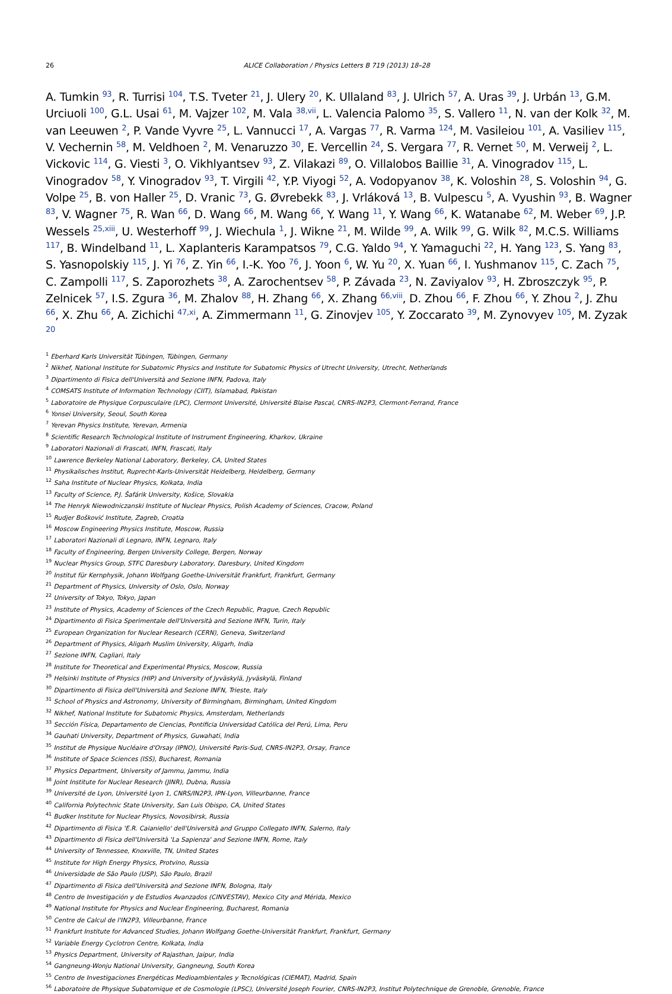26 ALICE Collaboration / Physics Letters B 719 (2013) 18–28
A. Tumkin <sup>93</sup>, R. Turrisi <sup>104</sup>, T.S. Tveter <sup>21</sup>, J. Ulery <sup>20</sup>, K. Ullaland <sup>83</sup>, J. Ulrich <sup>57</sup>, A. Uras <sup>39</sup>, J. Urbán <sup>13</sup>, G.M. Urciuoli <sup>100</sup>, G.L. Usai <sup>61</sup>, M. Vajzer <sup>102</sup>, M. Vala <sup>38,vii</sup>, L. Valencia Palomo <sup>35</sup>, S. Vallero <sup>11</sup>, N. van der Kolk <sup>32</sup>, M. van Leeuwen <sup>2</sup>, P. Vande Vyvre <sup>25</sup>, L. Vannucci <sup>17</sup>, A. Vargas <sup>77</sup>, R. Varma <sup>124</sup>, M. Vasileiou <sup>101</sup>, A. Vasiliev <sup>115</sup>, V. Vechernin <sup>58</sup>, M. Veldhoen <sup>2</sup>, M. Venaruzzo <sup>30</sup>, E. Vercellin <sup>24</sup>, S. Vergara <sup>77</sup>, R. Vernet <sup>50</sup>, M. Verweij <sup>2</sup>, L. Vickovic <sup>114</sup>, G. Viesti <sup>3</sup>, O. Vikhlyantsev <sup>93</sup>, Z. Vilakazi <sup>89</sup>, O. Villalobos Baillie <sup>31</sup>, A. Vinogradov <sup>115</sup>, L. Vinogradov <sup>58</sup>, Y. Vinogradov <sup>93</sup>, T. Virgili <sup>42</sup>, Y.P. Viyogi <sup>52</sup>, A. Vodopyanov <sup>38</sup>, K. Voloshin <sup>28</sup>, S. Voloshin <sup>94</sup>, G. Volpe <sup>25</sup>, B. von Haller <sup>25</sup>, D. Vranic <sup>73</sup>, G. Øvrebekk <sup>83</sup>, J. Vrláková <sup>13</sup>, B. Vulpescu <sup>5</sup>, A. Vyushin <sup>93</sup>, B. Wagner <sup>83</sup>, V. Wagner <sup>75</sup>, R. Wan <sup>66</sup>, D. Wang <sup>66</sup>, M. Wang <sup>66</sup>, Y. Wang <sup>11</sup>, Y. Wang <sup>66</sup>, K. Watanabe <sup>62</sup>, M. Weber <sup>69</sup>, J.P. Wessels <sup>25,xiii</sup>, U. Westerhoff <sup>99</sup>, J. Wiechula <sup>1</sup>, J. Wikne <sup>21</sup>, M. Wilde <sup>99</sup>, A. Wilk <sup>99</sup>, G. Wilk <sup>82</sup>, M.C.S. Williams <sup>117</sup>, B. Windelband <sup>11</sup>, L. Xaplanteris Karampatsos <sup>79</sup>, C.G. Yaldo <sup>94</sup>, Y. Yamaguchi <sup>22</sup>, H. Yang <sup>123</sup>, S. Yang <sup>83</sup>, S. Yasnopolskiy <sup>115</sup>, J. Yi <sup>76</sup>, Z. Yin <sup>66</sup>, I.-K. Yoo <sup>76</sup>, J. Yoon <sup>6</sup>, W. Yu <sup>20</sup>, X. Yuan <sup>66</sup>, I. Yushmanov <sup>115</sup>, C. Zach <sup>75</sup>, C. Zampolli <sup>117</sup>, S. Zaporozhets <sup>38</sup>, A. Zarochentsev <sup>58</sup>, P. Závada <sup>23</sup>, N. Zaviyalov <sup>93</sup>, H. Zbroszczyk <sup>95</sup>, P. Zelnicek <sup>57</sup>, I.S. Zgura <sup>36</sup>, M. Zhalov <sup>88</sup>, H. Zhang <sup>66</sup>, X. Zhang <sup>66,viii</sup>, D. Zhou <sup>66</sup>, F. Zhou <sup>66</sup>, Y. Zhou <sup>2</sup>, J. Zhu <sup>66</sup>, X. Zhu <sup>66</sup>, A. Zichichi <sup>47,xi</sup>, A. Zimmermann <sup>11</sup>, G. Zinovjev <sup>105</sup>, Y. Zoccarato <sup>39</sup>, M. Zynovyev <sup>105</sup>, M. Zyzak <sup>20</sup>
<sup>1</sup> Eberhard Karls Universität Tübingen, Tübingen, Germany
<sup>2</sup> Nikhef, National Institute for Subatomic Physics and Institute for Subatomic Physics of Utrecht University, Utrecht, Netherlands
<sup>3</sup> Dipartimento di Fisica dell'Università and Sezione INFN, Padova, Italy
<sup>4</sup> COMSATS Institute of Information Technology (CIIT), Islamabad, Pakistan
<sup>5</sup> Laboratoire de Physique Corpusculaire (LPC), Clermont Université, Université Blaise Pascal, CNRS-IN2P3, Clermont-Ferrand, France
<sup>6</sup> Yonsei University, Seoul, South Korea
<sup>7</sup> Yerevan Physics Institute, Yerevan, Armenia
<sup>8</sup> Scientific Research Technological Institute of Instrument Engineering, Kharkov, Ukraine
<sup>9</sup> Laboratori Nazionali di Frascati, INFN, Frascati, Italy
<sup>10</sup> Lawrence Berkeley National Laboratory, Berkeley, CA, United States
<sup>11</sup> Physikalisches Institut, Ruprecht-Karls-Universität Heidelberg, Heidelberg, Germany
<sup>12</sup> Saha Institute of Nuclear Physics, Kolkata, India
<sup>13</sup> Faculty of Science, P.J. Šafárik University, Košice, Slovakia
<sup>14</sup> The Henryk Niewodniczanski Institute of Nuclear Physics, Polish Academy of Sciences, Cracow, Poland
<sup>15</sup> Rudjer Bošković Institute, Zagreb, Croatia
<sup>16</sup> Moscow Engineering Physics Institute, Moscow, Russia
<sup>17</sup> Laboratori Nazionali di Legnaro, INFN, Legnaro, Italy
<sup>18</sup> Faculty of Engineering, Bergen University College, Bergen, Norway
<sup>19</sup> Nuclear Physics Group, STFC Daresbury Laboratory, Daresbury, United Kingdom
<sup>20</sup> Institut für Kernphysik, Johann Wolfgang Goethe-Universität Frankfurt, Frankfurt, Germany
<sup>21</sup> Department of Physics, University of Oslo, Oslo, Norway
<sup>22</sup> University of Tokyo, Tokyo, Japan
<sup>23</sup> Institute of Physics, Academy of Sciences of the Czech Republic, Prague, Czech Republic
<sup>24</sup> Dipartimento di Fisica Sperimentale dell'Università and Sezione INFN, Turin, Italy
<sup>25</sup> European Organization for Nuclear Research (CERN), Geneva, Switzerland
<sup>26</sup> Department of Physics, Aligarh Muslim University, Aligarh, India
<sup>27</sup> Sezione INFN, Cagliari, Italy
<sup>28</sup> Institute for Theoretical and Experimental Physics, Moscow, Russia
<sup>29</sup> Helsinki Institute of Physics (HIP) and University of Jyväskylä, Jyväskylä, Finland
<sup>30</sup> Dipartimento di Fisica dell'Università and Sezione INFN, Trieste, Italy
<sup>31</sup> School of Physics and Astronomy, University of Birmingham, Birmingham, United Kingdom
<sup>32</sup> Nikhef, National Institute for Subatomic Physics, Amsterdam, Netherlands
<sup>33</sup> Sección Física, Departamento de Ciencias, Pontificia Universidad Católica del Perú, Lima, Peru
<sup>34</sup> Gauhati University, Department of Physics, Guwahati, India
<sup>35</sup> Institut de Physique Nucléaire d'Orsay (IPNO), Université Paris-Sud, CNRS-IN2P3, Orsay, France
<sup>36</sup> Institute of Space Sciences (ISS), Bucharest, Romania
<sup>37</sup> Physics Department, University of Jammu, Jammu, India
<sup>38</sup> Joint Institute for Nuclear Research (JINR), Dubna, Russia
<sup>39</sup> Université de Lyon, Université Lyon 1, CNRS/IN2P3, IPN-Lyon, Villeurbanne, France
<sup>40</sup> California Polytechnic State University, San Luis Obispo, CA, United States
<sup>41</sup> Budker Institute for Nuclear Physics, Novosibirsk, Russia
<sup>42</sup> Dipartimento di Fisica 'E.R. Caianiello' dell'Università and Gruppo Collegato INFN, Salerno, Italy
<sup>43</sup> Dipartimento di Fisica dell'Università 'La Sapienza' and Sezione INFN, Rome, Italy
<sup>44</sup> University of Tennessee, Knoxville, TN, United States
<sup>45</sup> Institute for High Energy Physics, Protvino, Russia
<sup>46</sup> Universidade de São Paulo (USP), São Paulo, Brazil
<sup>47</sup> Dipartimento di Fisica dell'Università and Sezione INFN, Bologna, Italy
<sup>48</sup> Centro de Investigación y de Estudios Avanzados (CINVESTAV), Mexico City and Mérida, Mexico
<sup>49</sup> National Institute for Physics and Nuclear Engineering, Bucharest, Romania
<sup>50</sup> Centre de Calcul de l'IN2P3, Villeurbanne, France
<sup>51</sup> Frankfurt Institute for Advanced Studies, Johann Wolfgang Goethe-Universität Frankfurt, Frankfurt, Germany
<sup>52</sup> Variable Energy Cyclotron Centre, Kolkata, India
<sup>53</sup> Physics Department, University of Rajasthan, Jaipur, India
<sup>54</sup> Gangneung-Wonju National University, Gangneung, South Korea
<sup>55</sup> Centro de Investigaciones Energéticas Medioambientales y Tecnológicas (CIEMAT), Madrid, Spain
<sup>56</sup> Laboratoire de Physique Subatomique et de Cosmologie (LPSC), Université Joseph Fourier, CNRS-IN2P3, Institut Polytechnique de Grenoble, Grenoble, France